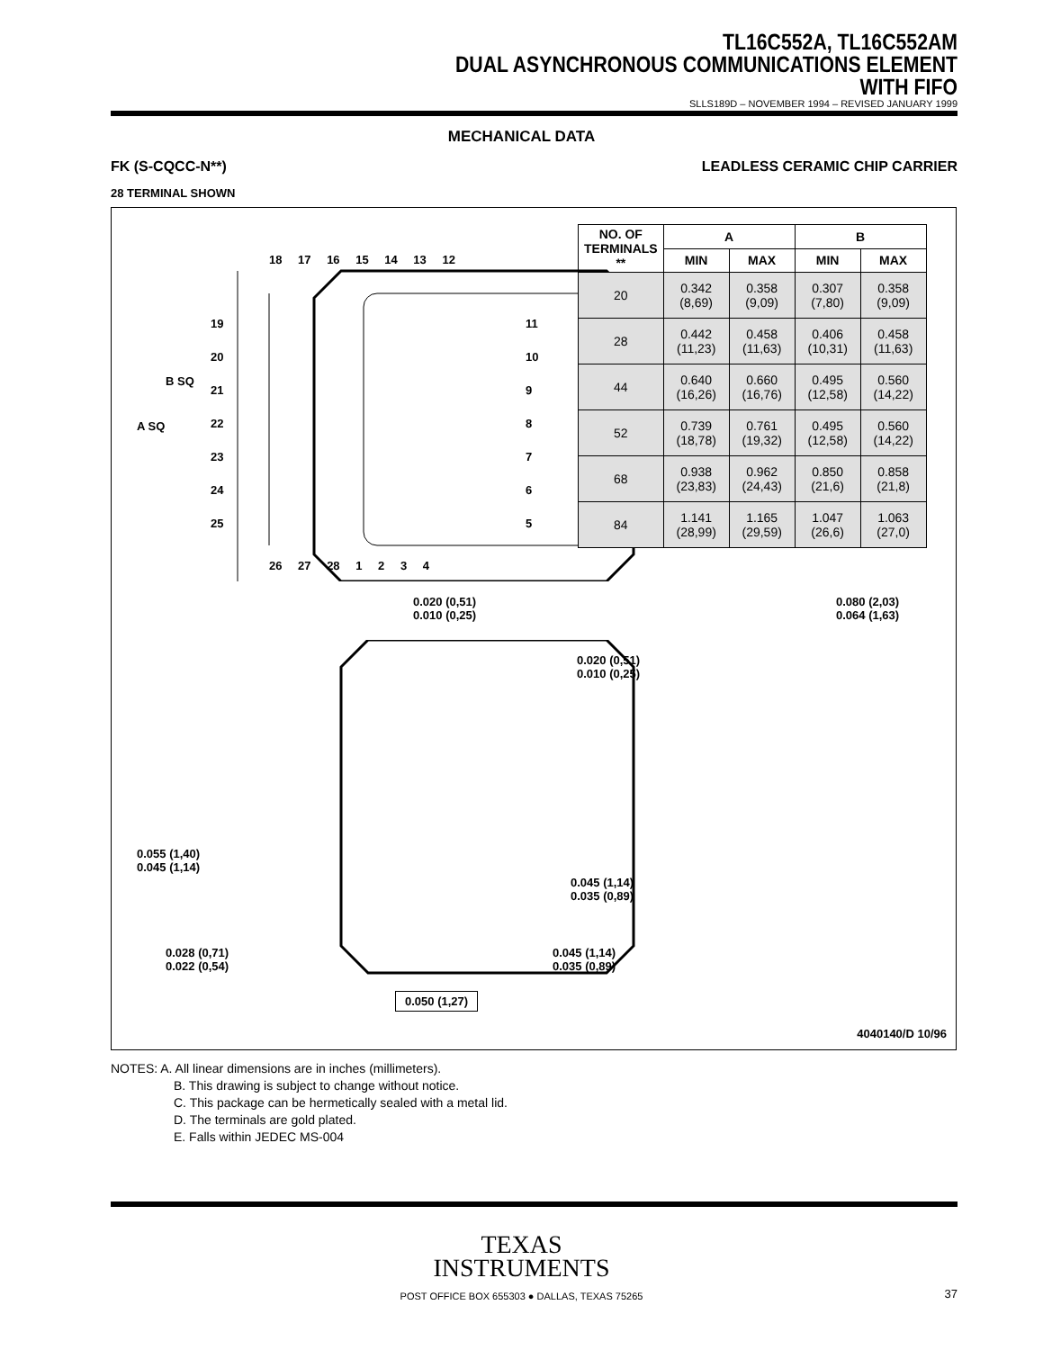TL16C552A, TL16C552AM
DUAL ASYNCHRONOUS COMMUNICATIONS ELEMENT
WITH FIFO
SLLS189D – NOVEMBER 1994 – REVISED JANUARY 1999
MECHANICAL DATA
FK (S-CQCC-N**) LEADLESS CERAMIC CHIP CARRIER
28 TERMINAL SHOWN
18 17 16 15 14 13 12
26 27 28 1 2 3 4
B SQ
A SQ
19
20
21
22
23
24
25
11
10
9
8
7
6
5
| NO. OF TERMINALS ** | A | | B | |
| --- | --- | --- | --- | --- |
| | MIN | MAX | MIN | MAX |
| 20 | 0.342 (8,69) | 0.358 (9,09) | 0.307 (7,80) | 0.358 (9,09) |
| 28 | 0.442 (11,23) | 0.458 (11,63) | 0.406 (10,31) | 0.458 (11,63) |
| 44 | 0.640 (16,26) | 0.660 (16,76) | 0.495 (12,58) | 0.560 (14,22) |
| 52 | 0.739 (18,78) | 0.761 (19,32) | 0.495 (12,58) | 0.560 (14,22) |
| 68 | 0.938 (23,83) | 0.962 (24,43) | 0.850 (21,6) | 0.858 (21,8) |
| 84 | 1.141 (28,99) | 1.165 (29,59) | 1.047 (26,6) | 1.063 (27,0) |
0.020 (0,51)
0.010 (0,25)
0.020 (0,51)
0.010 (0,25)
0.080 (2,03)
0.064 (1,63)
0.055 (1,40)
0.045 (1,14)
0.045 (1,14)
0.035 (0,89)
0.028 (0,71)
0.022 (0,54)
0.045 (1,14)
0.035 (0,89)
0.050 (1,27)
4040140/D 10/96
NOTES: A. All linear dimensions are in inches (millimeters).
B. This drawing is subject to change without notice.
C. This package can be hermetically sealed with a metal lid.
D. The terminals are gold plated.
E. Falls within JEDEC MS-004
TEXAS
INSTRUMENTS
POST OFFICE BOX 655303 ● DALLAS, TEXAS 75265
37